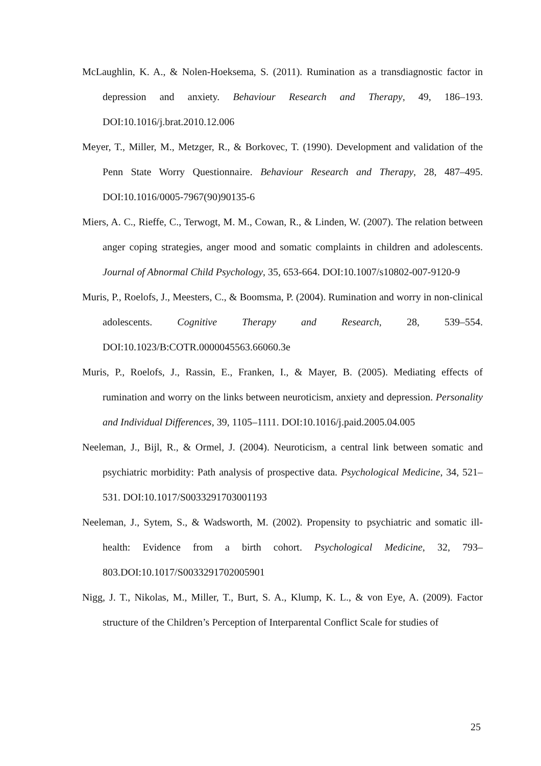McLaughlin, K. A., & Nolen-Hoeksema, S. (2011). Rumination as a transdiagnostic factor in depression and anxiety. Behaviour Research and Therapy, 49, 186–193. DOI:10.1016/j.brat.2010.12.006
Meyer, T., Miller, M., Metzger, R., & Borkovec, T. (1990). Development and validation of the Penn State Worry Questionnaire. Behaviour Research and Therapy, 28, 487–495. DOI:10.1016/0005-7967(90)90135-6
Miers, A. C., Rieffe, C., Terwogt, M. M., Cowan, R., & Linden, W. (2007). The relation between anger coping strategies, anger mood and somatic complaints in children and adolescents. Journal of Abnormal Child Psychology, 35, 653-664. DOI:10.1007/s10802-007-9120-9
Muris, P., Roelofs, J., Meesters, C., & Boomsma, P. (2004). Rumination and worry in non-clinical adolescents. Cognitive Therapy and Research, 28, 539–554. DOI:10.1023/B:COTR.0000045563.66060.3e
Muris, P., Roelofs, J., Rassin, E., Franken, I., & Mayer, B. (2005). Mediating effects of rumination and worry on the links between neuroticism, anxiety and depression. Personality and Individual Differences, 39, 1105–1111. DOI:10.1016/j.paid.2005.04.005
Neeleman, J., Bijl, R., & Ormel, J. (2004). Neuroticism, a central link between somatic and psychiatric morbidity: Path analysis of prospective data. Psychological Medicine, 34, 521–531. DOI:10.1017/S0033291703001193
Neeleman, J., Sytem, S., & Wadsworth, M. (2002). Propensity to psychiatric and somatic ill-health: Evidence from a birth cohort. Psychological Medicine, 32, 793–803.DOI:10.1017/S0033291702005901
Nigg, J. T., Nikolas, M., Miller, T., Burt, S. A., Klump, K. L., & von Eye, A. (2009). Factor structure of the Children’s Perception of Interparental Conflict Scale for studies of
25